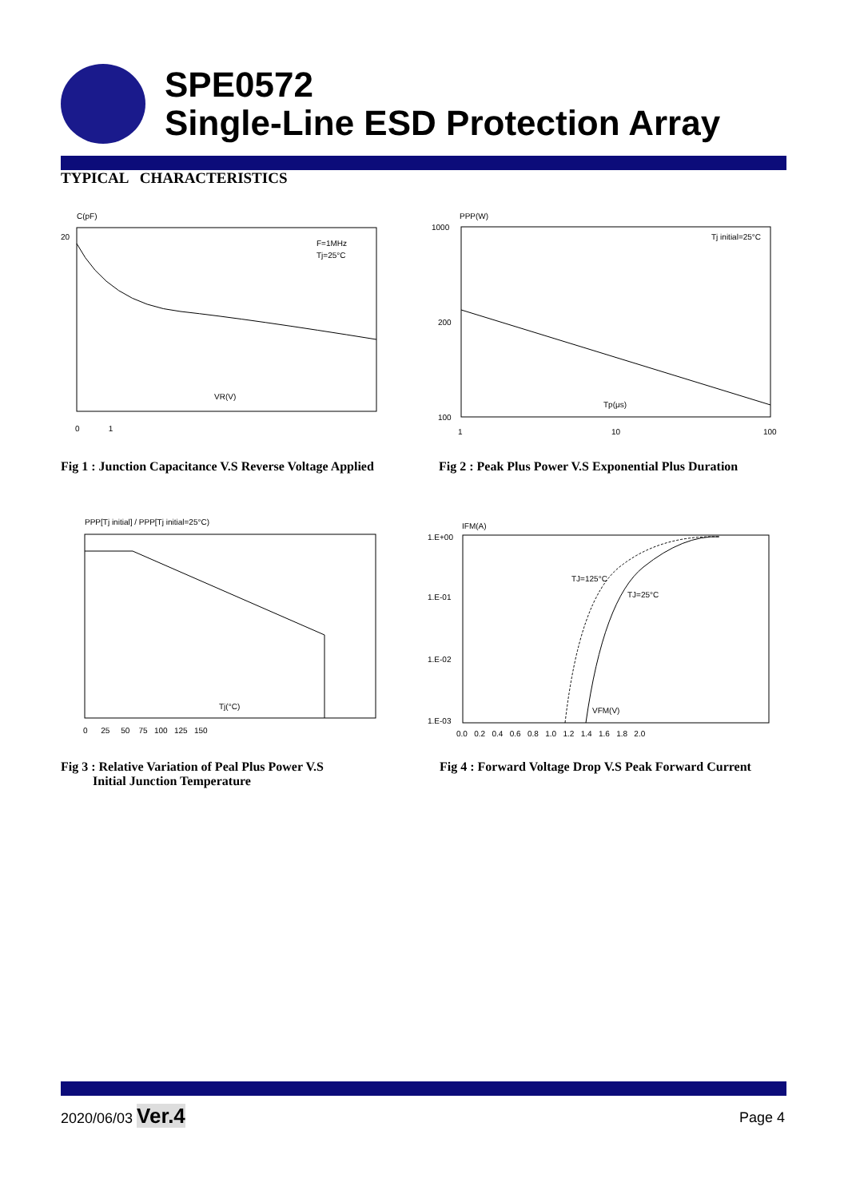SPE0572
Single-Line ESD Protection Array
TYPICAL CHARACTERISTICS
C(pF)
F=1MHz
Tj=25°C
VR(V)
0 1
20
PPP(W)
1000
200
100
Tj initial=25°C
Tp(μs)
1
10
100
Fig 1 : Junction Capacitance V.S Reverse Voltage Applied
Fig 2 : Peak Plus Power V.S Exponential Plus Duration
PPP[Tj initial] / PPP[Tj initial=25°C)
Tj(°C)
0 25 50 75 100 125 150
IFM(A)
1.E+00
1.E-01
1.E-02
1.E-03
TJ=125°C
TJ=25°C
VFM(V)
0.0 0.2 0.4 0.6 0.8 1.0 1.2 1.4 1.6 1.8 2.0
Fig 3 : Relative Variation of Peal Plus Power V.S
Initial Junction Temperature
Fig 4 : Forward Voltage Drop V.S Peak Forward Current
2020/06/03 Ver.4 Page 4